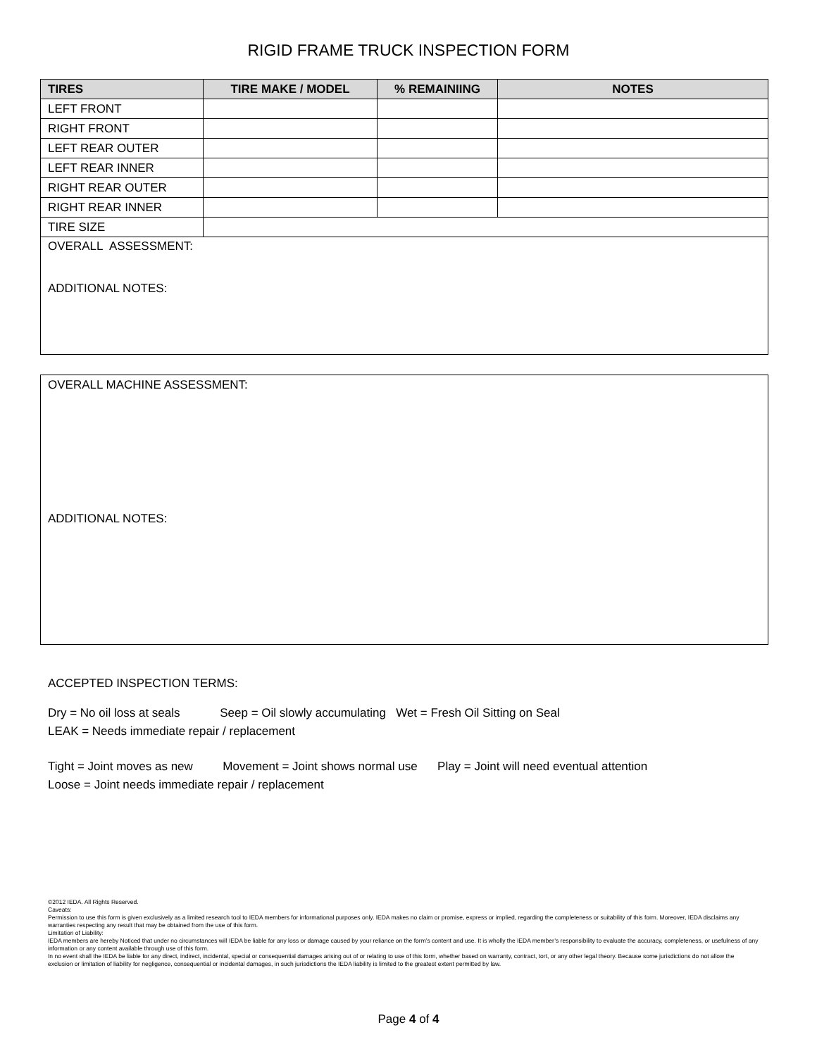RIGID FRAME TRUCK INSPECTION FORM
| TIRES | TIRE MAKE / MODEL | % REMAINIING | NOTES |
| --- | --- | --- | --- |
| LEFT FRONT | | | |
| RIGHT FRONT | | | |
| LEFT REAR OUTER | | | |
| LEFT REAR INNER | | | |
| RIGHT REAR OUTER | | | |
| RIGHT REAR INNER | | | |
| TIRE SIZE | | | |
| OVERALL ASSESSMENT: ADDITIONAL NOTES: | | | |
OVERALL MACHINE ASSESSMENT:
ADDITIONAL NOTES:
ACCEPTED INSPECTION TERMS:
Dry = No oil loss at seals Seep = Oil slowly accumulating Wet = Fresh Oil Sitting on Seal
LEAK = Needs immediate repair / replacement
Tight = Joint moves as new Movement = Joint shows normal use Play = Joint will need eventual attention
Loose = Joint needs immediate repair / replacement
©2012 IEDA. All Rights Reserved.
Caveats:
Permission to use this form is given exclusively as a limited research tool to IEDA members for informational purposes only. IEDA makes no claim or promise, express or implied, regarding the completeness or suitability of this form. Moreover, IEDA disclaims any warranties respecting any result that may be obtained from the use of this form.
Limitation of Liability:
IEDA members are hereby Noticed that under no circumstances will IEDA be liable for any loss or damage caused by your reliance on the form’s content and use. It is wholly the IEDA member’s responsibility to evaluate the accuracy, completeness, or usefulness of any information or any content available through use of this form.
In no event shall the IEDA be liable for any direct, indirect, incidental, special or consequential damages arising out of or relating to use of this form, whether based on warranty, contract, tort, or any other legal theory. Because some jurisdictions do not allow the exclusion or limitation of liability for negligence, consequential or incidental damages, in such jurisdictions the IEDA liability is limited to the greatest extent permitted by law.
Page 4 of 4